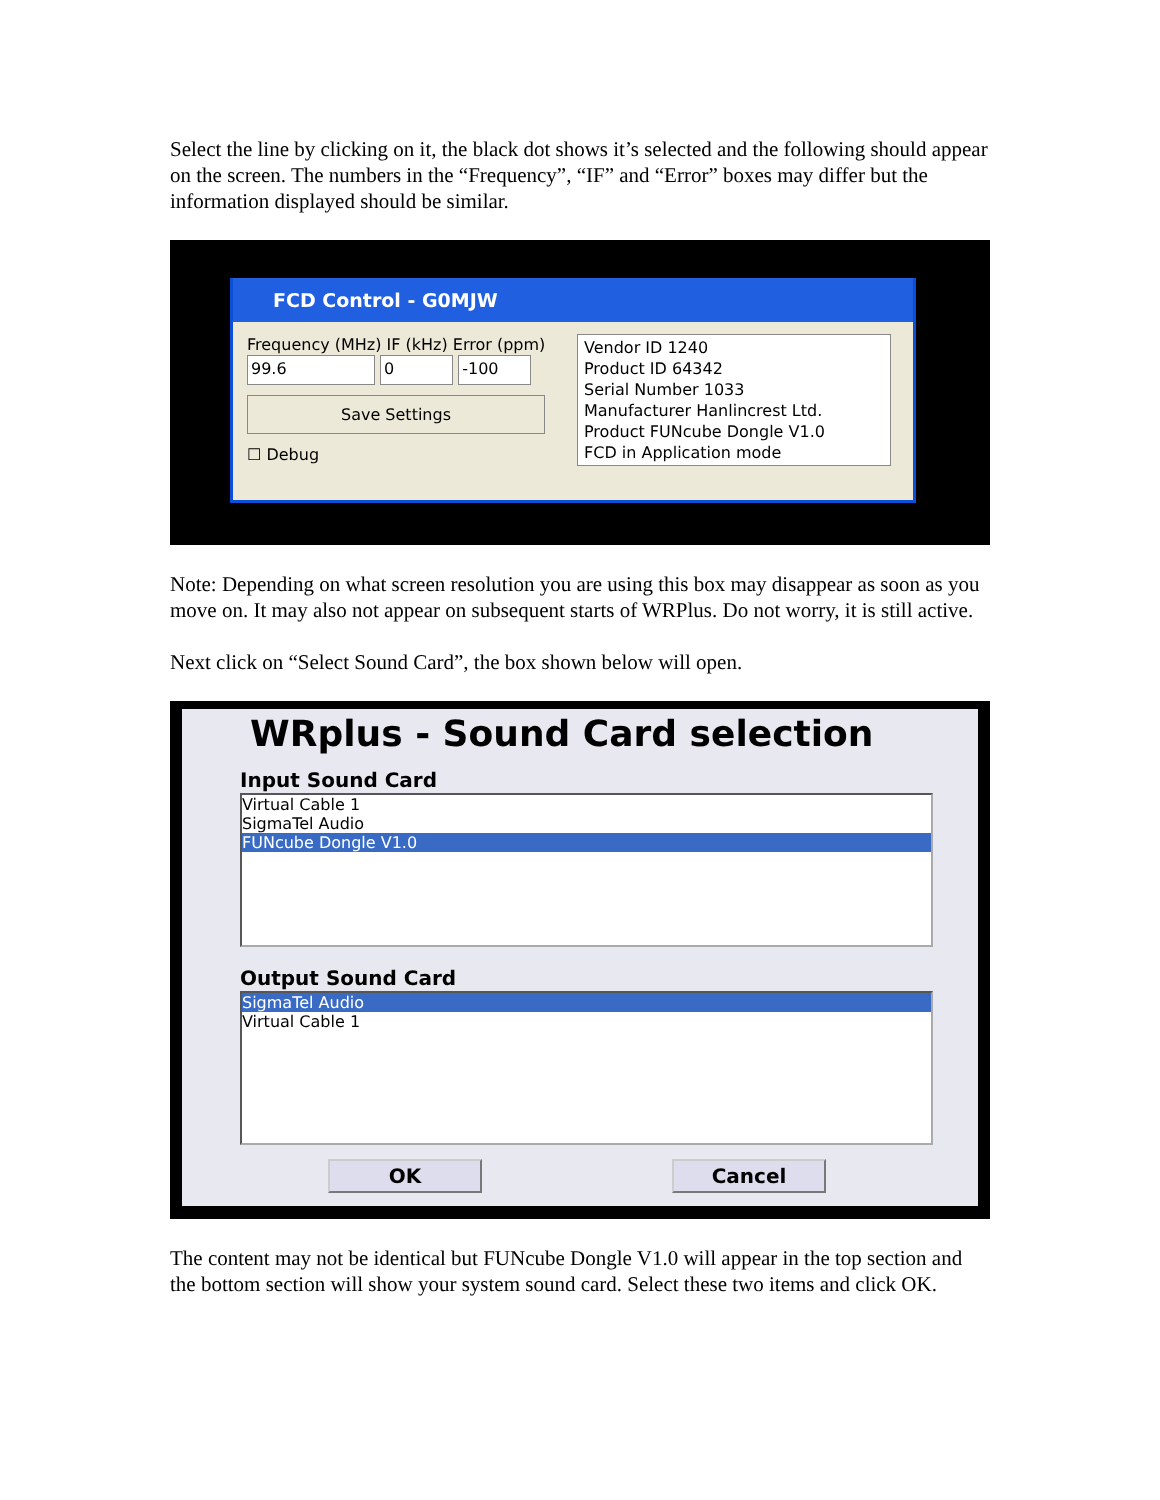Select the line by clicking on it, the black dot shows it’s selected and the following should appear on the screen. The numbers in the “Frequency”, “IF” and “Error” boxes may differ but the information displayed should be similar.
FCD Control - G0MJW
Frequency (MHz) IF (kHz) Error (ppm)
99.6 0 -100
Save Settings
☐ Debug
Vendor ID 1240
Product ID 64342
Serial Number 1033
Manufacturer Hanlincrest Ltd.
Product FUNcube Dongle V1.0
FCD in Application mode
Note: Depending on what screen resolution you are using this box may disappear as soon as you move on. It may also not appear on subsequent starts of WRPlus. Do not worry, it is still active.
Next click on “Select Sound Card”, the box shown below will open.
WRplus - Sound Card selection
Input Sound Card
Virtual Cable 1
SigmaTel Audio
FUNcube Dongle V1.0
Output Sound Card
SigmaTel Audio
Virtual Cable 1
OK Cancel
The content may not be identical but FUNcube Dongle V1.0 will appear in the top section and the bottom section will show your system sound card. Select these two items and click OK.